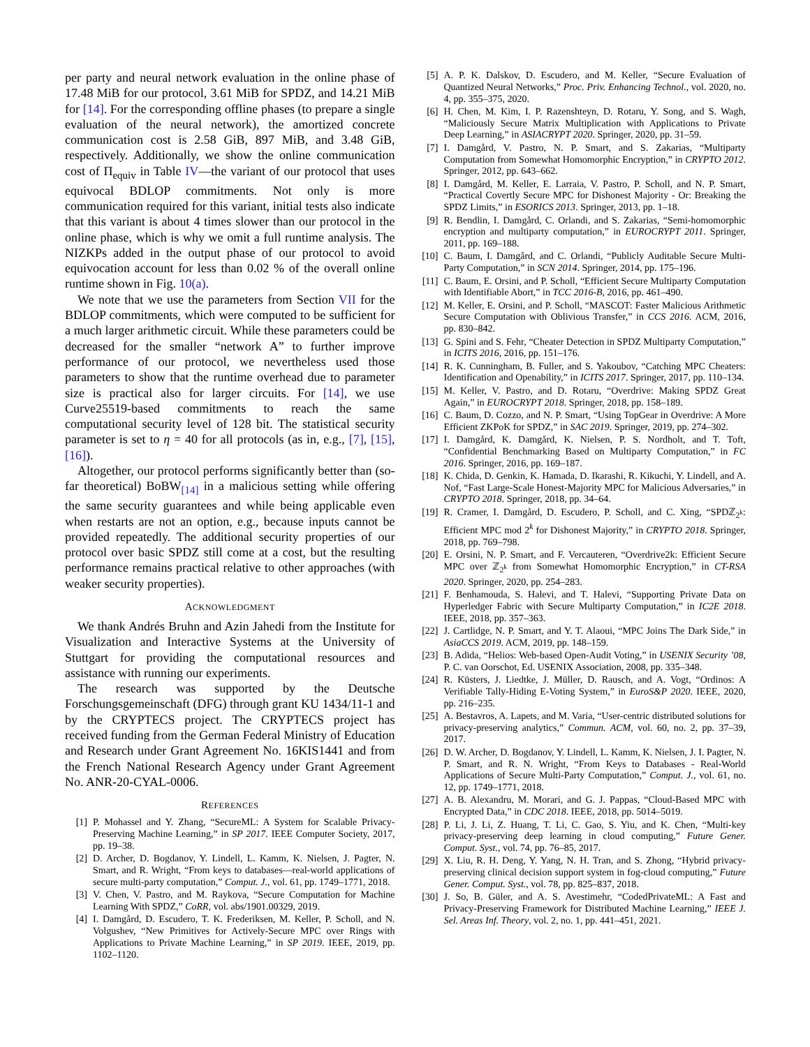per party and neural network evaluation in the online phase of 17.48 MiB for our protocol, 3.61 MiB for SPDZ, and 14.21 MiB for [14]. For the corresponding offline phases (to prepare a single evaluation of the neural network), the amortized concrete communication cost is 2.58 GiB, 897 MiB, and 3.48 GiB, respectively. Additionally, we show the online communication cost of Π<sub>equiv</sub> in Table IV—the variant of our protocol that uses equivocal BDLOP commitments. Not only is more communication required for this variant, initial tests also indicate that this variant is about 4 times slower than our protocol in the online phase, which is why we omit a full runtime analysis. The NIZKPs added in the output phase of our protocol to avoid equivocation account for less than 0.02 % of the overall online runtime shown in Fig. 10(a).
We note that we use the parameters from Section VII for the BDLOP commitments, which were computed to be sufficient for a much larger arithmetic circuit. While these parameters could be decreased for the smaller “network A” to further improve performance of our protocol, we nevertheless used those parameters to show that the runtime overhead due to parameter size is practical also for larger circuits. For [14], we use Curve25519-based commitments to reach the same computational security level of 128 bit. The statistical security parameter is set to η = 40 for all protocols (as in, e.g., [7], [15], [16]).
Altogether, our protocol performs significantly better than (so-far theoretical) BoBW<sub>[14]</sub> in a malicious setting while offering the same security guarantees and while being applicable even when restarts are not an option, e.g., because inputs cannot be provided repeatedly. The additional security properties of our protocol over basic SPDZ still come at a cost, but the resulting performance remains practical relative to other approaches (with weaker security properties).
ACKNOWLEDGMENT
We thank Andrés Bruhn and Azin Jahedi from the Institute for Visualization and Interactive Systems at the University of Stuttgart for providing the computational resources and assistance with running our experiments.
The research was supported by the Deutsche Forschungsgemeinschaft (DFG) through grant KU 1434/11-1 and by the CRYPTECS project. The CRYPTECS project has received funding from the German Federal Ministry of Education and Research under Grant Agreement No. 16KIS1441 and from the French National Research Agency under Grant Agreement No. ANR-20-CYAL-0006.
REFERENCES
[1] P. Mohassel and Y. Zhang, “SecureML: A System for Scalable Privacy-Preserving Machine Learning,” in SP 2017. IEEE Computer Society, 2017, pp. 19–38.
[2] D. Archer, D. Bogdanov, Y. Lindell, L. Kamm, K. Nielsen, J. Pagter, N. Smart, and R. Wright, “From keys to databases—real-world applications of secure multi-party computation,” Comput. J., vol. 61, pp. 1749–1771, 2018.
[3] V. Chen, V. Pastro, and M. Raykova, “Secure Computation for Machine Learning With SPDZ,” CoRR, vol. abs/1901.00329, 2019.
[4] I. Damgård, D. Escudero, T. K. Frederiksen, M. Keller, P. Scholl, and N. Volgushev, “New Primitives for Actively-Secure MPC over Rings with Applications to Private Machine Learning,” in SP 2019. IEEE, 2019, pp. 1102–1120.
[5] A. P. K. Dalskov, D. Escudero, and M. Keller, “Secure Evaluation of Quantized Neural Networks,” Proc. Priv. Enhancing Technol., vol. 2020, no. 4, pp. 355–375, 2020.
[6] H. Chen, M. Kim, I. P. Razenshteyn, D. Rotaru, Y. Song, and S. Wagh, “Maliciously Secure Matrix Multiplication with Applications to Private Deep Learning,” in ASIACRYPT 2020. Springer, 2020, pp. 31–59.
[7] I. Damgård, V. Pastro, N. P. Smart, and S. Zakarias, “Multiparty Computation from Somewhat Homomorphic Encryption,” in CRYPTO 2012. Springer, 2012, pp. 643–662.
[8] I. Damgård, M. Keller, E. Larraia, V. Pastro, P. Scholl, and N. P. Smart, “Practical Covertly Secure MPC for Dishonest Majority - Or: Breaking the SPDZ Limits,” in ESORICS 2013. Springer, 2013, pp. 1–18.
[9] R. Bendlin, I. Damgård, C. Orlandi, and S. Zakarias, “Semi-homomorphic encryption and multiparty computation,” in EUROCRYPT 2011. Springer, 2011, pp. 169–188.
[10] C. Baum, I. Damgård, and C. Orlandi, “Publicly Auditable Secure Multi-Party Computation,” in SCN 2014. Springer, 2014, pp. 175–196.
[11] C. Baum, E. Orsini, and P. Scholl, “Efficient Secure Multiparty Computation with Identifiable Abort,” in TCC 2016-B, 2016, pp. 461–490.
[12] M. Keller, E. Orsini, and P. Scholl, “MASCOT: Faster Malicious Arithmetic Secure Computation with Oblivious Transfer,” in CCS 2016. ACM, 2016, pp. 830–842.
[13] G. Spini and S. Fehr, “Cheater Detection in SPDZ Multiparty Computation,” in ICITS 2016, 2016, pp. 151–176.
[14] R. K. Cunningham, B. Fuller, and S. Yakoubov, “Catching MPC Cheaters: Identification and Openability,” in ICITS 2017. Springer, 2017, pp. 110–134.
[15] M. Keller, V. Pastro, and D. Rotaru, “Overdrive: Making SPDZ Great Again,” in EUROCRYPT 2018. Springer, 2018, pp. 158–189.
[16] C. Baum, D. Cozzo, and N. P. Smart, “Using TopGear in Overdrive: A More Efficient ZKPoK for SPDZ,” in SAC 2019. Springer, 2019, pp. 274–302.
[17] I. Damgård, K. Damgård, K. Nielsen, P. S. Nordholt, and T. Toft, “Confidential Benchmarking Based on Multiparty Computation,” in FC 2016. Springer, 2016, pp. 169–187.
[18] K. Chida, D. Genkin, K. Hamada, D. Ikarashi, R. Kikuchi, Y. Lindell, and A. Nof, “Fast Large-Scale Honest-Majority MPC for Malicious Adversaries,” in CRYPTO 2018. Springer, 2018, pp. 34–64.
[19] R. Cramer, I. Damgård, D. Escudero, P. Scholl, and C. Xing, “SPDℤ<sub>2<sup>k</sup></sub>: Efficient MPC mod 2<sup>k</sup> for Dishonest Majority,” in CRYPTO 2018. Springer, 2018, pp. 769–798.
[20] E. Orsini, N. P. Smart, and F. Vercauteren, “Overdrive2k: Efficient Secure MPC over ℤ<sub>2<sup>k</sup></sub> from Somewhat Homomorphic Encryption,” in CT-RSA 2020. Springer, 2020, pp. 254–283.
[21] F. Benhamouda, S. Halevi, and T. Halevi, “Supporting Private Data on Hyperledger Fabric with Secure Multiparty Computation,” in IC2E 2018. IEEE, 2018, pp. 357–363.
[22] J. Cartlidge, N. P. Smart, and Y. T. Alaoui, “MPC Joins The Dark Side,” in AsiaCCS 2019. ACM, 2019, pp. 148–159.
[23] B. Adida, “Helios: Web-based Open-Audit Voting,” in USENIX Security ’08, P. C. van Oorschot, Ed. USENIX Association, 2008, pp. 335–348.
[24] R. Küsters, J. Liedtke, J. Müller, D. Rausch, and A. Vogt, “Ordinos: A Verifiable Tally-Hiding E-Voting System,” in EuroS&P 2020. IEEE, 2020, pp. 216–235.
[25] A. Bestavros, A. Lapets, and M. Varia, “User-centric distributed solutions for privacy-preserving analytics,” Commun. ACM, vol. 60, no. 2, pp. 37–39, 2017.
[26] D. W. Archer, D. Bogdanov, Y. Lindell, L. Kamm, K. Nielsen, J. I. Pagter, N. P. Smart, and R. N. Wright, “From Keys to Databases - Real-World Applications of Secure Multi-Party Computation,” Comput. J., vol. 61, no. 12, pp. 1749–1771, 2018.
[27] A. B. Alexandru, M. Morari, and G. J. Pappas, “Cloud-Based MPC with Encrypted Data,” in CDC 2018. IEEE, 2018, pp. 5014–5019.
[28] P. Li, J. Li, Z. Huang, T. Li, C. Gao, S. Yiu, and K. Chen, “Multi-key privacy-preserving deep learning in cloud computing,” Future Gener. Comput. Syst., vol. 74, pp. 76–85, 2017.
[29] X. Liu, R. H. Deng, Y. Yang, N. H. Tran, and S. Zhong, “Hybrid privacy-preserving clinical decision support system in fog-cloud computing,” Future Gener. Comput. Syst., vol. 78, pp. 825–837, 2018.
[30] J. So, B. Güler, and A. S. Avestimehr, “CodedPrivateML: A Fast and Privacy-Preserving Framework for Distributed Machine Learning,” IEEE J. Sel. Areas Inf. Theory, vol. 2, no. 1, pp. 441–451, 2021.